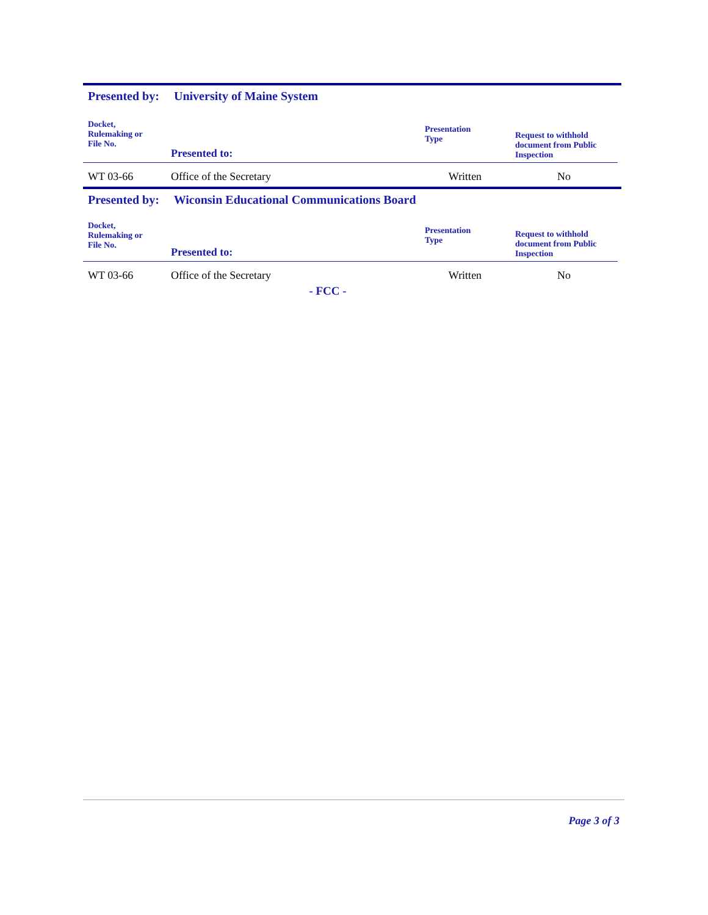Presented by: University of Maine System
| Docket, Rulemaking or File No. | Presented to: | Presentation Type | Request to withhold document from Public Inspection |
| --- | --- | --- | --- |
| WT 03-66 | Office of the Secretary | Written | No |
Presented by: Wiconsin Educational Communications Board
| Docket, Rulemaking or File No. | Presented to: | Presentation Type | Request to withhold document from Public Inspection |
| --- | --- | --- | --- |
| WT 03-66 | Office of the Secretary | Written | No |
- FCC -
Page 3 of 3